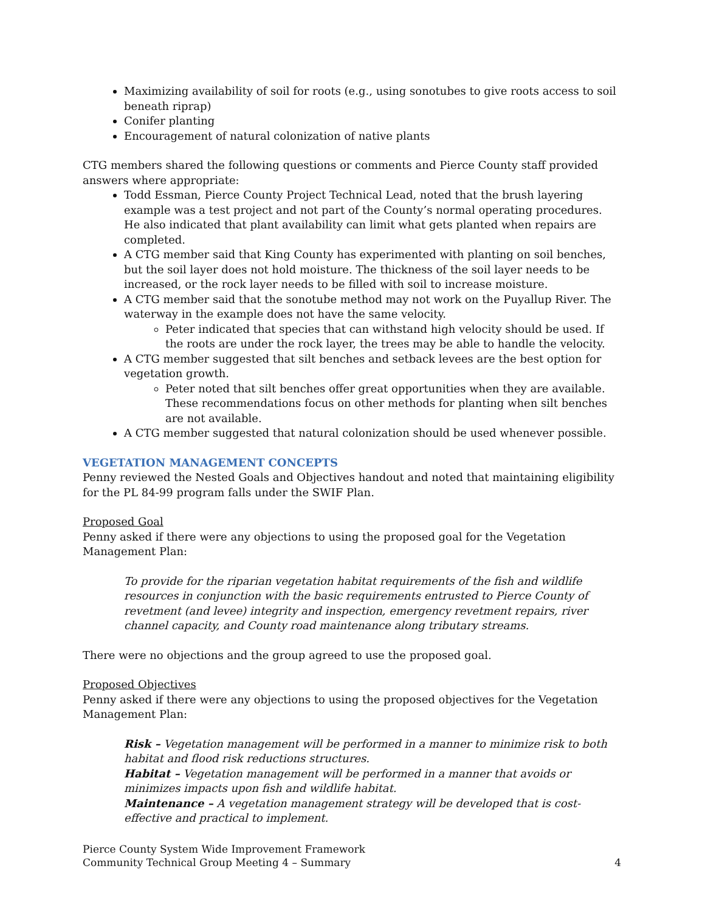Maximizing availability of soil for roots (e.g., using sonotubes to give roots access to soil beneath riprap)
Conifer planting
Encouragement of natural colonization of native plants
CTG members shared the following questions or comments and Pierce County staff provided answers where appropriate:
Todd Essman, Pierce County Project Technical Lead, noted that the brush layering example was a test project and not part of the County’s normal operating procedures. He also indicated that plant availability can limit what gets planted when repairs are completed.
A CTG member said that King County has experimented with planting on soil benches, but the soil layer does not hold moisture. The thickness of the soil layer needs to be increased, or the rock layer needs to be filled with soil to increase moisture.
A CTG member said that the sonotube method may not work on the Puyallup River. The waterway in the example does not have the same velocity.
Peter indicated that species that can withstand high velocity should be used. If the roots are under the rock layer, the trees may be able to handle the velocity.
A CTG member suggested that silt benches and setback levees are the best option for vegetation growth.
Peter noted that silt benches offer great opportunities when they are available. These recommendations focus on other methods for planting when silt benches are not available.
A CTG member suggested that natural colonization should be used whenever possible.
VEGETATION MANAGEMENT CONCEPTS
Penny reviewed the Nested Goals and Objectives handout and noted that maintaining eligibility for the PL 84-99 program falls under the SWIF Plan.
Proposed Goal
Penny asked if there were any objections to using the proposed goal for the Vegetation Management Plan:
To provide for the riparian vegetation habitat requirements of the fish and wildlife resources in conjunction with the basic requirements entrusted to Pierce County of revetment (and levee) integrity and inspection, emergency revetment repairs, river channel capacity, and County road maintenance along tributary streams.
There were no objections and the group agreed to use the proposed goal.
Proposed Objectives
Penny asked if there were any objections to using the proposed objectives for the Vegetation Management Plan:
Risk – Vegetation management will be performed in a manner to minimize risk to both habitat and flood risk reductions structures.
Habitat – Vegetation management will be performed in a manner that avoids or minimizes impacts upon fish and wildlife habitat.
Maintenance – A vegetation management strategy will be developed that is cost-effective and practical to implement.
Pierce County System Wide Improvement Framework
Community Technical Group Meeting 4 – Summary
4